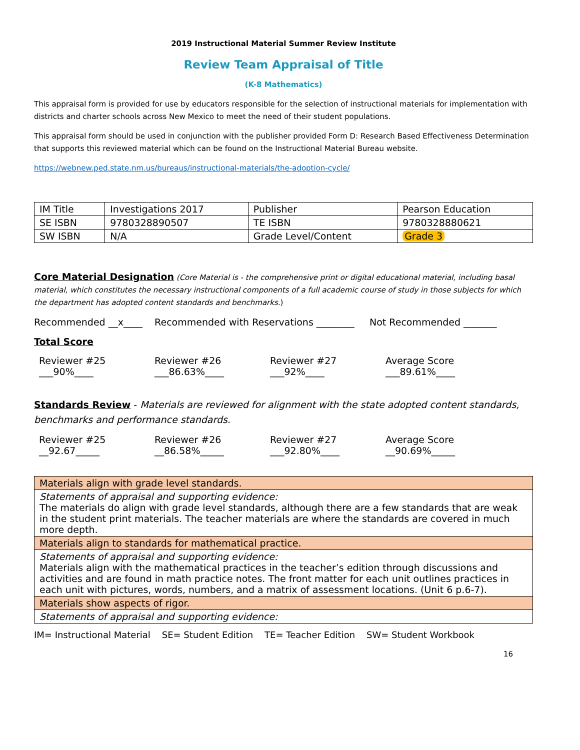2019 Instructional Material Summer Review Institute
Review Team Appraisal of Title
(K-8 Mathematics)
This appraisal form is provided for use by educators responsible for the selection of instructional materials for implementation with districts and charter schools across New Mexico to meet the need of their student populations.
This appraisal form should be used in conjunction with the publisher provided Form D: Research Based Effectiveness Determination that supports this reviewed material which can be found on the Instructional Material Bureau website.
https://webnew.ped.state.nm.us/bureaus/instructional-materials/the-adoption-cycle/
| IM Title | Investigations 2017 | Publisher | Pearson Education |
| SE ISBN | 9780328890507 | TE ISBN | 9780328880621 |
| SW ISBN | N/A | Grade Level/Content | Grade 3 |
Core Material Designation (Core Material is - the comprehensive print or digital educational material, including basal material, which constitutes the necessary instructional components of a full academic course of study in those subjects for which the department has adopted content standards and benchmarks.)
Recommended __x____ Recommended with Reservations ________ Not Recommended _______
Total Score
Reviewer #25
___90%____
Reviewer #26
___86.63%____
Reviewer #27
___92%____
Average Score
___89.61%____
Standards Review - Materials are reviewed for alignment with the state adopted content standards, benchmarks and performance standards.
Reviewer #25
__92.67_____
Reviewer #26
__86.58%_____
Reviewer #27
___92.80%____
Average Score
__90.69%_____
| Materials align with grade level standards. |
| Statements of appraisal and supporting evidence: The materials do align with grade level standards, although there are a few standards that are weak in the student print materials. The teacher materials are where the standards are covered in much more depth. |
| Materials align to standards for mathematical practice. |
| Statements of appraisal and supporting evidence: Materials align with the mathematical practices in the teacher’s edition through discussions and activities and are found in math practice notes. The front matter for each unit outlines practices in each unit with pictures, words, numbers, and a matrix of assessment locations. (Unit 6 p.6-7). |
| Materials show aspects of rigor. |
| Statements of appraisal and supporting evidence: |
IM= Instructional Material SE= Student Edition TE= Teacher Edition SW= Student Workbook
16